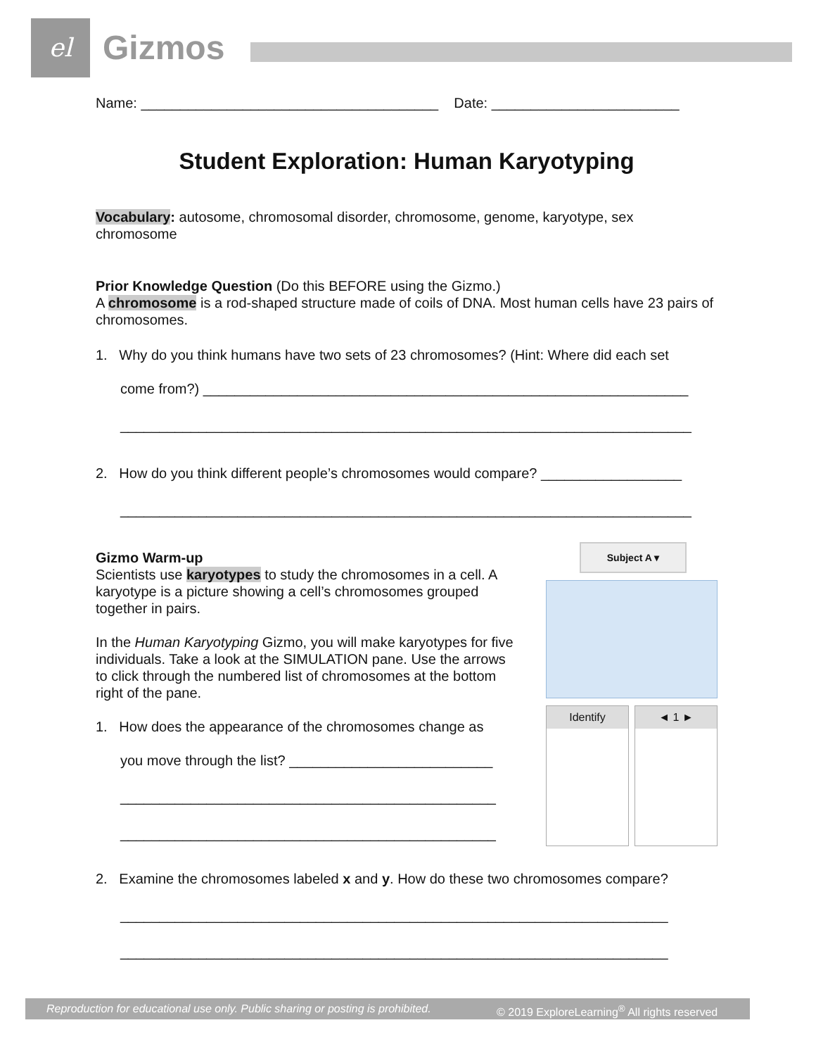el Gizmos
Name: ______________________________________ Date: ________________________
Student Exploration: Human Karyotyping
Vocabulary: autosome, chromosomal disorder, chromosome, genome, karyotype, sex chromosome
Prior Knowledge Question (Do this BEFORE using the Gizmo.)
A chromosome is a rod-shaped structure made of coils of DNA. Most human cells have 23 pairs of chromosomes.
1. Why do you think humans have two sets of 23 chromosomes? (Hint: Where did each set
come from?) ______________________________________________________________
_________________________________________________________________________
2. How do you think different people’s chromosomes would compare? __________________
_________________________________________________________________________
Gizmo Warm-up
Scientists use karyotypes to study the chromosomes in a cell. A karyotype is a picture showing a cell’s chromosomes grouped together in pairs.
In the Human Karyotyping Gizmo, you will make karyotypes for five individuals. Take a look at the SIMULATION pane. Use the arrows to click through the numbered list of chromosomes at the bottom right of the pane.
1. How does the appearance of the chromosomes change as
you move through the list? __________________________
________________________________________________
________________________________________________
2. Examine the chromosomes labeled x and y. How do these two chromosomes compare?
______________________________________________________________________
______________________________________________________________________
Subject A ▾
Identify ◄ 1 ►
Reproduction for educational use only. Public sharing or posting is prohibited. © 2019 ExploreLearning<sup>®</sup> All rights reserved